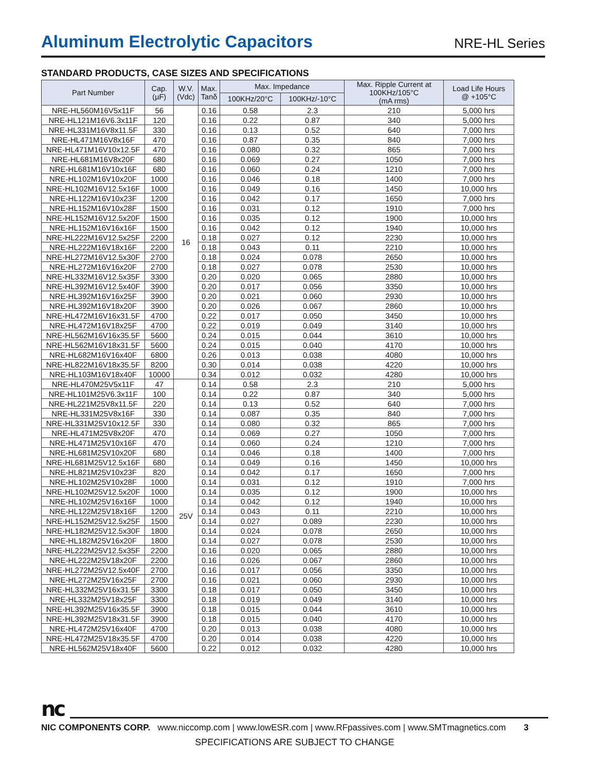Aluminum Electrolytic Capacitors
NRE-HL Series
STANDARD PRODUCTS, CASE SIZES AND SPECIFICATIONS
| Part Number | Cap. (µF) | W.V. (Vdc) | Max. Tanδ | Max. Impedance | | Max. Ripple Current at 100KHz/105°C (mA rms) | Load Life Hours @ +105°C |
| --- | --- | --- | --- | --- | --- | --- | --- |
| | | | | 100KHz/20°C | 100KHz/-10°C | | |
| NRE-HL560M16V5x11F | 56 | 16 | 0.16 | 0.58 | 2.3 | 210 | 5,000 hrs |
| NRE-HL121M16V6.3x11F | 120 | | 0.16 | 0.22 | 0.87 | 340 | 5,000 hrs |
| NRE-HL331M16V8x11.5F | 330 | | 0.16 | 0.13 | 0.52 | 640 | 7,000 hrs |
| NRE-HL471M16V8x16F | 470 | | 0.16 | 0.87 | 0.35 | 840 | 7,000 hrs |
| NRE-HL471M16V10x12.5F | 470 | | 0.16 | 0.080 | 0.32 | 865 | 7,000 hrs |
| NRE-HL681M16V8x20F | 680 | | 0.16 | 0.069 | 0.27 | 1050 | 7,000 hrs |
| NRE-HL681M16V10x16F | 680 | | 0.16 | 0.060 | 0.24 | 1210 | 7,000 hrs |
| NRE-HL102M16V10x20F | 1000 | | 0.16 | 0.046 | 0.18 | 1400 | 7,000 hrs |
| NRE-HL102M16V12.5x16F | 1000 | | 0.16 | 0.049 | 0.16 | 1450 | 10,000 hrs |
| NRE-HL122M16V10x23F | 1200 | | 0.16 | 0.042 | 0.17 | 1650 | 7,000 hrs |
| NRE-HL152M16V10x28F | 1500 | | 0.16 | 0.031 | 0.12 | 1910 | 7,000 hrs |
| NRE-HL152M16V12.5x20F | 1500 | | 0.16 | 0.035 | 0.12 | 1900 | 10,000 hrs |
| NRE-HL152M16V16x16F | 1500 | | 0.16 | 0.042 | 0.12 | 1940 | 10,000 hrs |
| NRE-HL222M16V12.5x25F | 2200 | | 0.18 | 0.027 | 0.12 | 2230 | 10,000 hrs |
| NRE-HL222M16V18x16F | 2200 | | 0.18 | 0.043 | 0.11 | 2210 | 10,000 hrs |
| NRE-HL272M16V12.5x30F | 2700 | | 0.18 | 0.024 | 0.078 | 2650 | 10,000 hrs |
| NRE-HL272M16V16x20F | 2700 | | 0.18 | 0.027 | 0.078 | 2530 | 10,000 hrs |
| NRE-HL332M16V12.5x35F | 3300 | | 0.20 | 0.020 | 0.065 | 2880 | 10,000 hrs |
| NRE-HL392M16V12.5x40F | 3900 | | 0.20 | 0.017 | 0.056 | 3350 | 10,000 hrs |
| NRE-HL392M16V16x25F | 3900 | | 0.20 | 0.021 | 0.060 | 2930 | 10,000 hrs |
| NRE-HL392M16V18x20F | 3900 | | 0.20 | 0.026 | 0.067 | 2860 | 10,000 hrs |
| NRE-HL472M16V16x31.5F | 4700 | | 0.22 | 0.017 | 0.050 | 3450 | 10,000 hrs |
| NRE-HL472M16V18x25F | 4700 | | 0.22 | 0.019 | 0.049 | 3140 | 10,000 hrs |
| NRE-HL562M16V16x35.5F | 5600 | | 0.24 | 0.015 | 0.044 | 3610 | 10,000 hrs |
| NRE-HL562M16V18x31.5F | 5600 | | 0.24 | 0.015 | 0.040 | 4170 | 10,000 hrs |
| NRE-HL682M16V16x40F | 6800 | | 0.26 | 0.013 | 0.038 | 4080 | 10,000 hrs |
| NRE-HL822M16V18x35.5F | 8200 | | 0.30 | 0.014 | 0.038 | 4220 | 10,000 hrs |
| NRE-HL103M16V18x40F | 10000 | | 0.34 | 0.012 | 0.032 | 4280 | 10,000 hrs |
| NRE-HL470M25V5x11F | 47 | 25V | 0.14 | 0.58 | 2.3 | 210 | 5,000 hrs |
| NRE-HL101M25V6.3x11F | 100 | | 0.14 | 0.22 | 0.87 | 340 | 5,000 hrs |
| NRE-HL221M25V8x11.5F | 220 | | 0.14 | 0.13 | 0.52 | 640 | 7,000 hrs |
| NRE-HL331M25V8x16F | 330 | | 0.14 | 0.087 | 0.35 | 840 | 7,000 hrs |
| NRE-HL331M25V10x12.5F | 330 | | 0.14 | 0.080 | 0.32 | 865 | 7,000 hrs |
| NRE-HL471M25V8x20F | 470 | | 0.14 | 0.069 | 0.27 | 1050 | 7,000 hrs |
| NRE-HL471M25V10x16F | 470 | | 0.14 | 0.060 | 0.24 | 1210 | 7,000 hrs |
| NRE-HL681M25V10x20F | 680 | | 0.14 | 0.046 | 0.18 | 1400 | 7,000 hrs |
| NRE-HL681M25V12.5x16F | 680 | | 0.14 | 0.049 | 0.16 | 1450 | 10,000 hrs |
| NRE-HL821M25V10x23F | 820 | | 0.14 | 0.042 | 0.17 | 1650 | 7,000 hrs |
| NRE-HL102M25V10x28F | 1000 | | 0.14 | 0.031 | 0.12 | 1910 | 7,000 hrs |
| NRE-HL102M25V12.5x20F | 1000 | | 0.14 | 0.035 | 0.12 | 1900 | 10,000 hrs |
| NRE-HL102M25V16x16F | 1000 | | 0.14 | 0.042 | 0.12 | 1940 | 10,000 hrs |
| NRE-HL122M25V18x16F | 1200 | | 0.14 | 0.043 | 0.11 | 2210 | 10,000 hrs |
| NRE-HL152M25V12.5x25F | 1500 | | 0.14 | 0.027 | 0.089 | 2230 | 10,000 hrs |
| NRE-HL182M25V12.5x30F | 1800 | | 0.14 | 0.024 | 0.078 | 2650 | 10,000 hrs |
| NRE-HL182M25V16x20F | 1800 | | 0.14 | 0.027 | 0.078 | 2530 | 10,000 hrs |
| NRE-HL222M25V12.5x35F | 2200 | | 0.16 | 0.020 | 0.065 | 2880 | 10,000 hrs |
| NRE-HL222M25V18x20F | 2200 | | 0.16 | 0.026 | 0.067 | 2860 | 10,000 hrs |
| NRE-HL272M25V12.5x40F | 2700 | | 0.16 | 0.017 | 0.056 | 3350 | 10,000 hrs |
| NRE-HL272M25V16x25F | 2700 | | 0.16 | 0.021 | 0.060 | 2930 | 10,000 hrs |
| NRE-HL332M25V16x31.5F | 3300 | | 0.18 | 0.017 | 0.050 | 3450 | 10,000 hrs |
| NRE-HL332M25V18x25F | 3300 | | 0.18 | 0.019 | 0.049 | 3140 | 10,000 hrs |
| NRE-HL392M25V16x35.5F | 3900 | | 0.18 | 0.015 | 0.044 | 3610 | 10,000 hrs |
| NRE-HL392M25V18x31.5F | 3900 | | 0.18 | 0.015 | 0.040 | 4170 | 10,000 hrs |
| NRE-HL472M25V16x40F | 4700 | | 0.20 | 0.013 | 0.038 | 4080 | 10,000 hrs |
| NRE-HL472M25V18x35.5F | 4700 | | 0.20 | 0.014 | 0.038 | 4220 | 10,000 hrs |
| NRE-HL562M25V18x40F | 5600 | | 0.22 | 0.012 | 0.032 | 4280 | 10,000 hrs |
nc
NIC COMPONENTS CORP. www.niccomp.com | www.lowESR.com | www.RFpassives.com | www.SMTmagnetics.com 3
SPECIFICATIONS ARE SUBJECT TO CHANGE